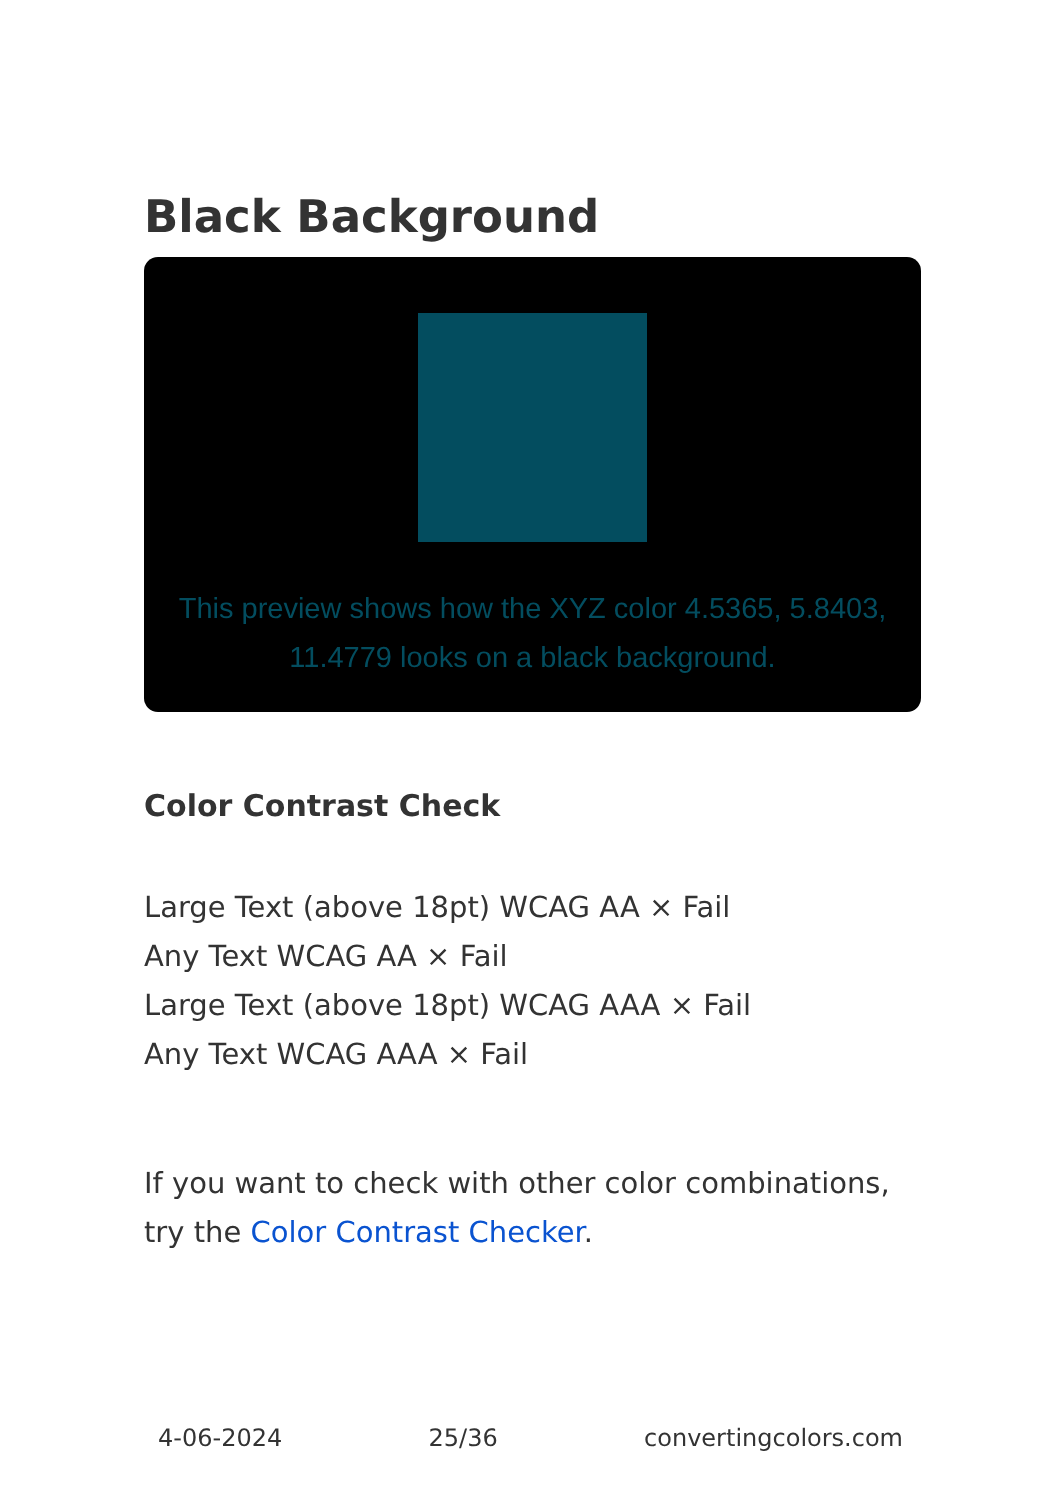Black Background
This preview shows how the XYZ color 4.5365, 5.8403, 11.4779 looks on a black background.
Color Contrast Check
Large Text (above 18pt) WCAG AA × Fail
Any Text WCAG AA × Fail
Large Text (above 18pt) WCAG AAA × Fail
Any Text WCAG AAA × Fail
If you want to check with other color combinations, try the Color Contrast Checker.
4-06-2024 25/36 convertingcolors.com